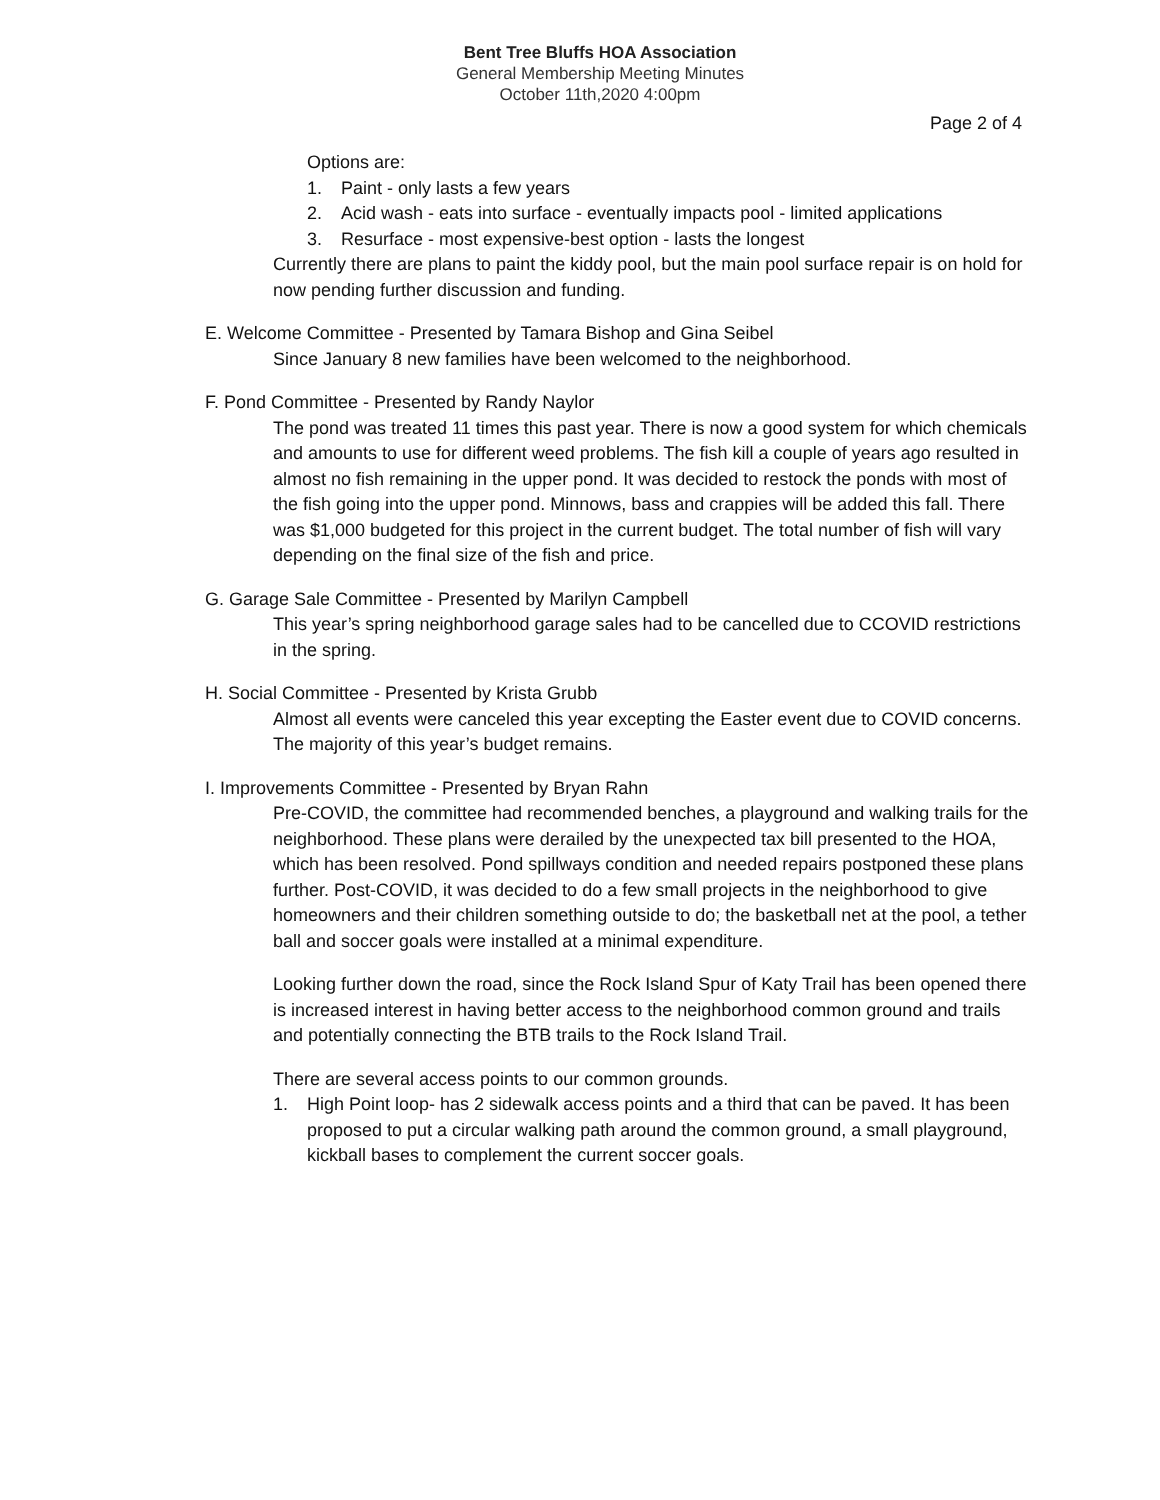Bent Tree Bluffs HOA Association
General Membership Meeting Minutes
October 11th,2020 4:00pm
Page 2 of 4
Options are:
1. Paint - only lasts a few years
2. Acid wash - eats into surface - eventually impacts pool - limited applications
3. Resurface - most expensive-best option - lasts the longest
Currently there are plans to paint the kiddy pool, but the main pool surface repair is on hold for now pending further discussion and funding.
E. Welcome Committee - Presented by Tamara Bishop and Gina Seibel
Since January 8 new families have been welcomed to the neighborhood.
F. Pond Committee - Presented by Randy Naylor
The pond was treated 11 times this past year. There is now a good system for which chemicals and amounts to use for different weed problems. The fish kill a couple of years ago resulted in almost no fish remaining in the upper pond. It was decided to restock the ponds with most of the fish going into the upper pond. Minnows, bass and crappies will be added this fall. There was $1,000 budgeted for this project in the current budget. The total number of fish will vary depending on the final size of the fish and price.
G. Garage Sale Committee - Presented by Marilyn Campbell
This year’s spring neighborhood garage sales had to be cancelled due to CCOVID restrictions in the spring.
H. Social Committee - Presented by Krista Grubb
Almost all events were canceled this year excepting the Easter event due to COVID concerns. The majority of this year’s budget remains.
I. Improvements Committee - Presented by Bryan Rahn
Pre-COVID, the committee had recommended benches, a playground and walking trails for the neighborhood. These plans were derailed by the unexpected tax bill presented to the HOA, which has been resolved. Pond spillways condition and needed repairs postponed these plans further. Post-COVID, it was decided to do a few small projects in the neighborhood to give homeowners and their children something outside to do; the basketball net at the pool, a tether ball and soccer goals were installed at a minimal expenditure.
Looking further down the road, since the Rock Island Spur of Katy Trail has been opened there is increased interest in having better access to the neighborhood common ground and trails and potentially connecting the BTB trails to the Rock Island Trail.
There are several access points to our common grounds.
1. High Point loop- has 2 sidewalk access points and a third that can be paved. It has been proposed to put a circular walking path around the common ground, a small playground, kickball bases to complement the current soccer goals.